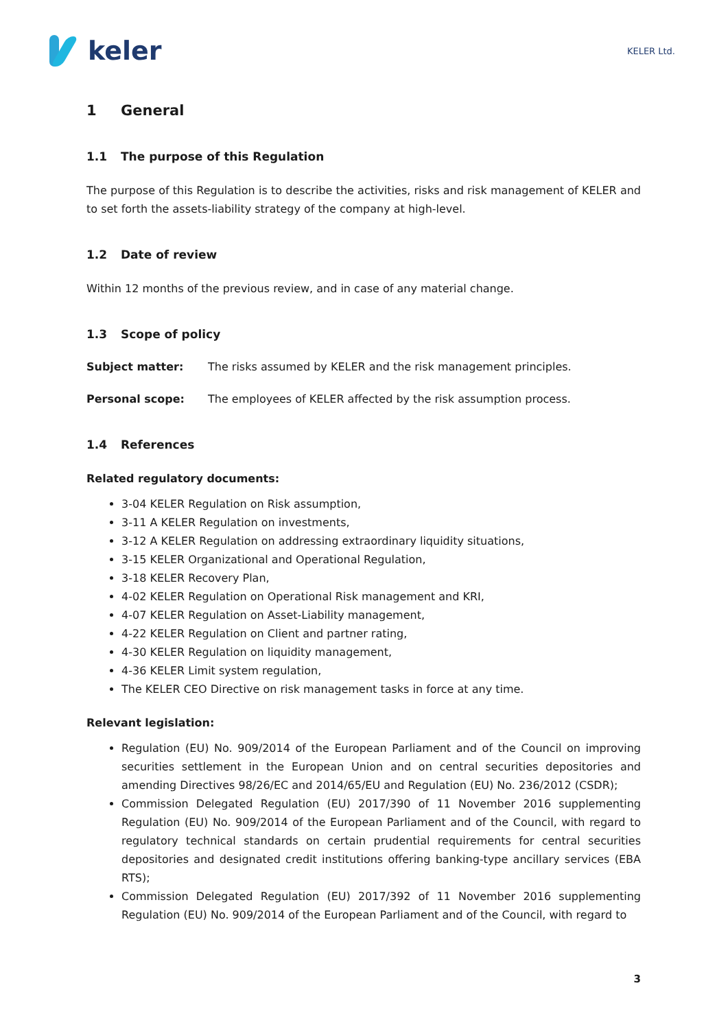keler
KELER Ltd.
1 General
1.1 The purpose of this Regulation
The purpose of this Regulation is to describe the activities, risks and risk management of KELER and to set forth the assets-liability strategy of the company at high-level.
1.2 Date of review
Within 12 months of the previous review, and in case of any material change.
1.3 Scope of policy
Subject matter: The risks assumed by KELER and the risk management principles.
Personal scope: The employees of KELER affected by the risk assumption process.
1.4 References
Related regulatory documents:
3-04 KELER Regulation on Risk assumption,
3-11 A KELER Regulation on investments,
3-12 A KELER Regulation on addressing extraordinary liquidity situations,
3-15 KELER Organizational and Operational Regulation,
3-18 KELER Recovery Plan,
4-02 KELER Regulation on Operational Risk management and KRI,
4-07 KELER Regulation on Asset-Liability management,
4-22 KELER Regulation on Client and partner rating,
4-30 KELER Regulation on liquidity management,
4-36 KELER Limit system regulation,
The KELER CEO Directive on risk management tasks in force at any time.
Relevant legislation:
Regulation (EU) No. 909/2014 of the European Parliament and of the Council on improving securities settlement in the European Union and on central securities depositories and amending Directives 98/26/EC and 2014/65/EU and Regulation (EU) No. 236/2012 (CSDR);
Commission Delegated Regulation (EU) 2017/390 of 11 November 2016 supplementing Regulation (EU) No. 909/2014 of the European Parliament and of the Council, with regard to regulatory technical standards on certain prudential requirements for central securities depositories and designated credit institutions offering banking-type ancillary services (EBA RTS);
Commission Delegated Regulation (EU) 2017/392 of 11 November 2016 supplementing Regulation (EU) No. 909/2014 of the European Parliament and of the Council, with regard to
3